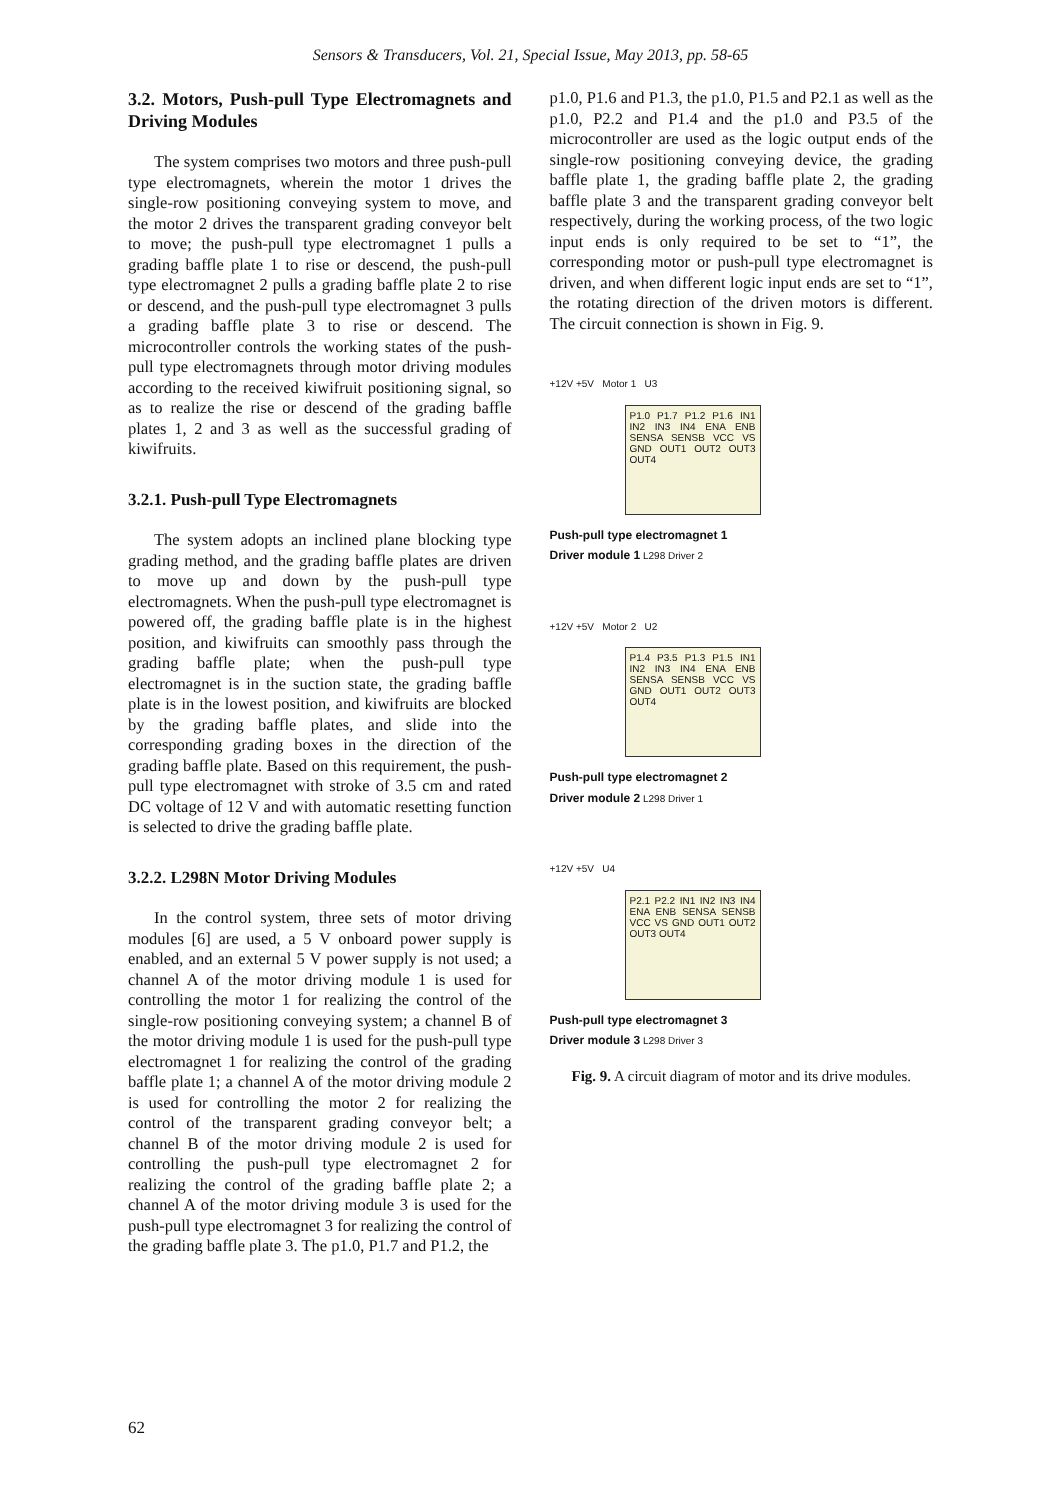Sensors & Transducers, Vol. 21, Special Issue, May 2013, pp. 58-65
3.2. Motors, Push-pull Type Electromagnets and Driving Modules
The system comprises two motors and three push-pull type electromagnets, wherein the motor 1 drives the single-row positioning conveying system to move, and the motor 2 drives the transparent grading conveyor belt to move; the push-pull type electromagnet 1 pulls a grading baffle plate 1 to rise or descend, the push-pull type electromagnet 2 pulls a grading baffle plate 2 to rise or descend, and the push-pull type electromagnet 3 pulls a grading baffle plate 3 to rise or descend. The microcontroller controls the working states of the push-pull type electromagnets through motor driving modules according to the received kiwifruit positioning signal, so as to realize the rise or descend of the grading baffle plates 1, 2 and 3 as well as the successful grading of kiwifruits.
3.2.1. Push-pull Type Electromagnets
The system adopts an inclined plane blocking type grading method, and the grading baffle plates are driven to move up and down by the push-pull type electromagnets. When the push-pull type electromagnet is powered off, the grading baffle plate is in the highest position, and kiwifruits can smoothly pass through the grading baffle plate; when the push-pull type electromagnet is in the suction state, the grading baffle plate is in the lowest position, and kiwifruits are blocked by the grading baffle plates, and slide into the corresponding grading boxes in the direction of the grading baffle plate. Based on this requirement, the push-pull type electromagnet with stroke of 3.5 cm and rated DC voltage of 12 V and with automatic resetting function is selected to drive the grading baffle plate.
3.2.2. L298N Motor Driving Modules
In the control system, three sets of motor driving modules [6] are used, a 5 V onboard power supply is enabled, and an external 5 V power supply is not used; a channel A of the motor driving module 1 is used for controlling the motor 1 for realizing the control of the single-row positioning conveying system; a channel B of the motor driving module 1 is used for the push-pull type electromagnet 1 for realizing the control of the grading baffle plate 1; a channel A of the motor driving module 2 is used for controlling the motor 2 for realizing the control of the transparent grading conveyor belt; a channel B of the motor driving module 2 is used for controlling the push-pull type electromagnet 2 for realizing the control of the grading baffle plate 2; a channel A of the motor driving module 3 is used for the push-pull type electromagnet 3 for realizing the control of the grading baffle plate 3. The p1.0, P1.7 and P1.2, the
p1.0, P1.6 and P1.3, the p1.0, P1.5 and P2.1 as well as the p1.0, P2.2 and P1.4 and the p1.0 and P3.5 of the microcontroller are used as the logic output ends of the single-row positioning conveying device, the grading baffle plate 1, the grading baffle plate 2, the grading baffle plate 3 and the transparent grading conveyor belt respectively, during the working process, of the two logic input ends is only required to be set to “1”, the corresponding motor or push-pull type electromagnet is driven, and when different logic input ends are set to “1”, the rotating direction of the driven motors is different. The circuit connection is shown in Fig. 9.
+12V +5V Motor 1 U3
P1.0 P1.7 P1.2 P1.6 IN1 IN2 IN3 IN4 ENA ENB SENSA SENSB VCC VS GND OUT1 OUT2 OUT3 OUT4
Push-pull type electromagnet 1
Driver module 1 L298 Driver 2
+12V +5V Motor 2 U2
P1.4 P3.5 P1.3 P1.5 IN1 IN2 IN3 IN4 ENA ENB SENSA SENSB VCC VS GND OUT1 OUT2 OUT3 OUT4
Push-pull type electromagnet 2
Driver module 2 L298 Driver 1
+12V +5V U4
P2.1 P2.2 IN1 IN2 IN3 IN4 ENA ENB SENSA SENSB VCC VS GND OUT1 OUT2 OUT3 OUT4
Push-pull type electromagnet 3
Driver module 3 L298 Driver 3
Fig. 9. A circuit diagram of motor and its drive modules.
62